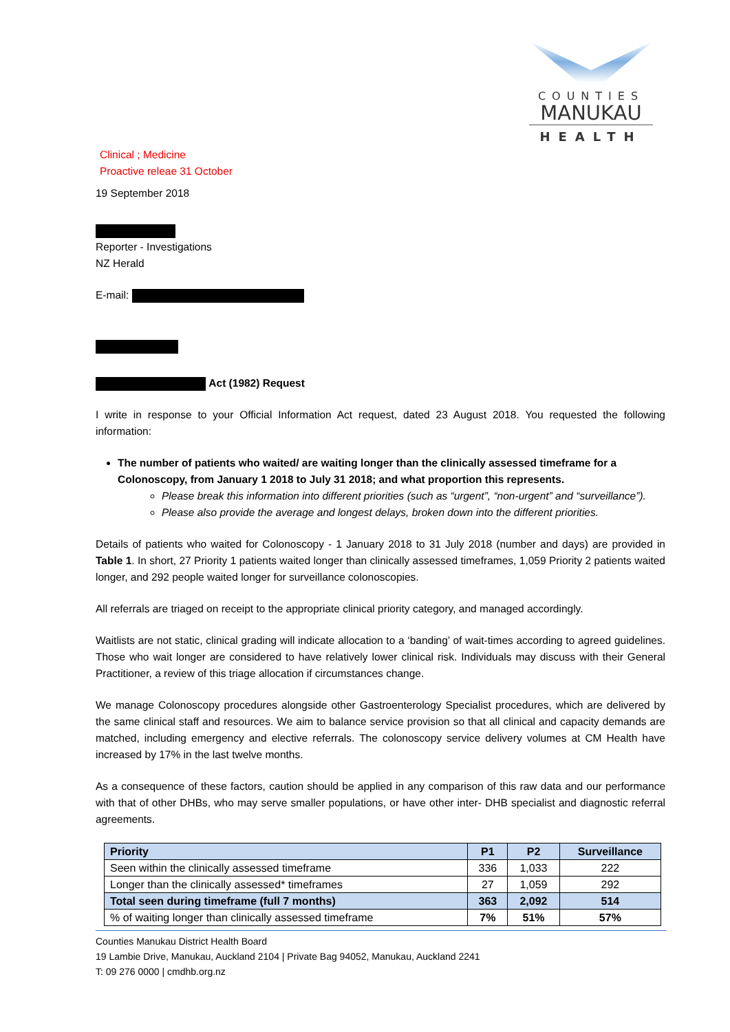COUNTIES
MANUKAU
HEALTH
Clinical ; Medicine
Proactive releae 31 October
19 September 2018
Reporter - Investigations
NZ Herald
E-mail:
Act (1982) Request
I write in response to your Official Information Act request, dated 23 August 2018. You requested the following information:
The number of patients who waited/ are waiting longer than the clinically assessed timeframe for a Colonoscopy, from January 1 2018 to July 31 2018; and what proportion this represents.
Please break this information into different priorities (such as “urgent”, “non-urgent” and “surveillance”).
Please also provide the average and longest delays, broken down into the different priorities.
Details of patients who waited for Colonoscopy - 1 January 2018 to 31 July 2018 (number and days) are provided in Table 1. In short, 27 Priority 1 patients waited longer than clinically assessed timeframes, 1,059 Priority 2 patients waited longer, and 292 people waited longer for surveillance colonoscopies.
All referrals are triaged on receipt to the appropriate clinical priority category, and managed accordingly.
Waitlists are not static, clinical grading will indicate allocation to a ‘banding’ of wait-times according to agreed guidelines. Those who wait longer are considered to have relatively lower clinical risk. Individuals may discuss with their General Practitioner, a review of this triage allocation if circumstances change.
We manage Colonoscopy procedures alongside other Gastroenterology Specialist procedures, which are delivered by the same clinical staff and resources. We aim to balance service provision so that all clinical and capacity demands are matched, including emergency and elective referrals. The colonoscopy service delivery volumes at CM Health have increased by 17% in the last twelve months.
As a consequence of these factors, caution should be applied in any comparison of this raw data and our performance with that of other DHBs, who may serve smaller populations, or have other inter- DHB specialist and diagnostic referral agreements.
| Priority | P1 | P2 | Surveillance |
| --- | --- | --- | --- |
| Seen within the clinically assessed timeframe | 336 | 1,033 | 222 |
| Longer than the clinically assessed* timeframes | 27 | 1,059 | 292 |
| Total seen during timeframe (full 7 months) | 363 | 2,092 | 514 |
| % of waiting longer than clinically assessed timeframe | 7% | 51% | 57% |
Counties Manukau District Health Board
19 Lambie Drive, Manukau, Auckland 2104 | Private Bag 94052, Manukau, Auckland 2241
T: 09 276 0000 | cmdhb.org.nz